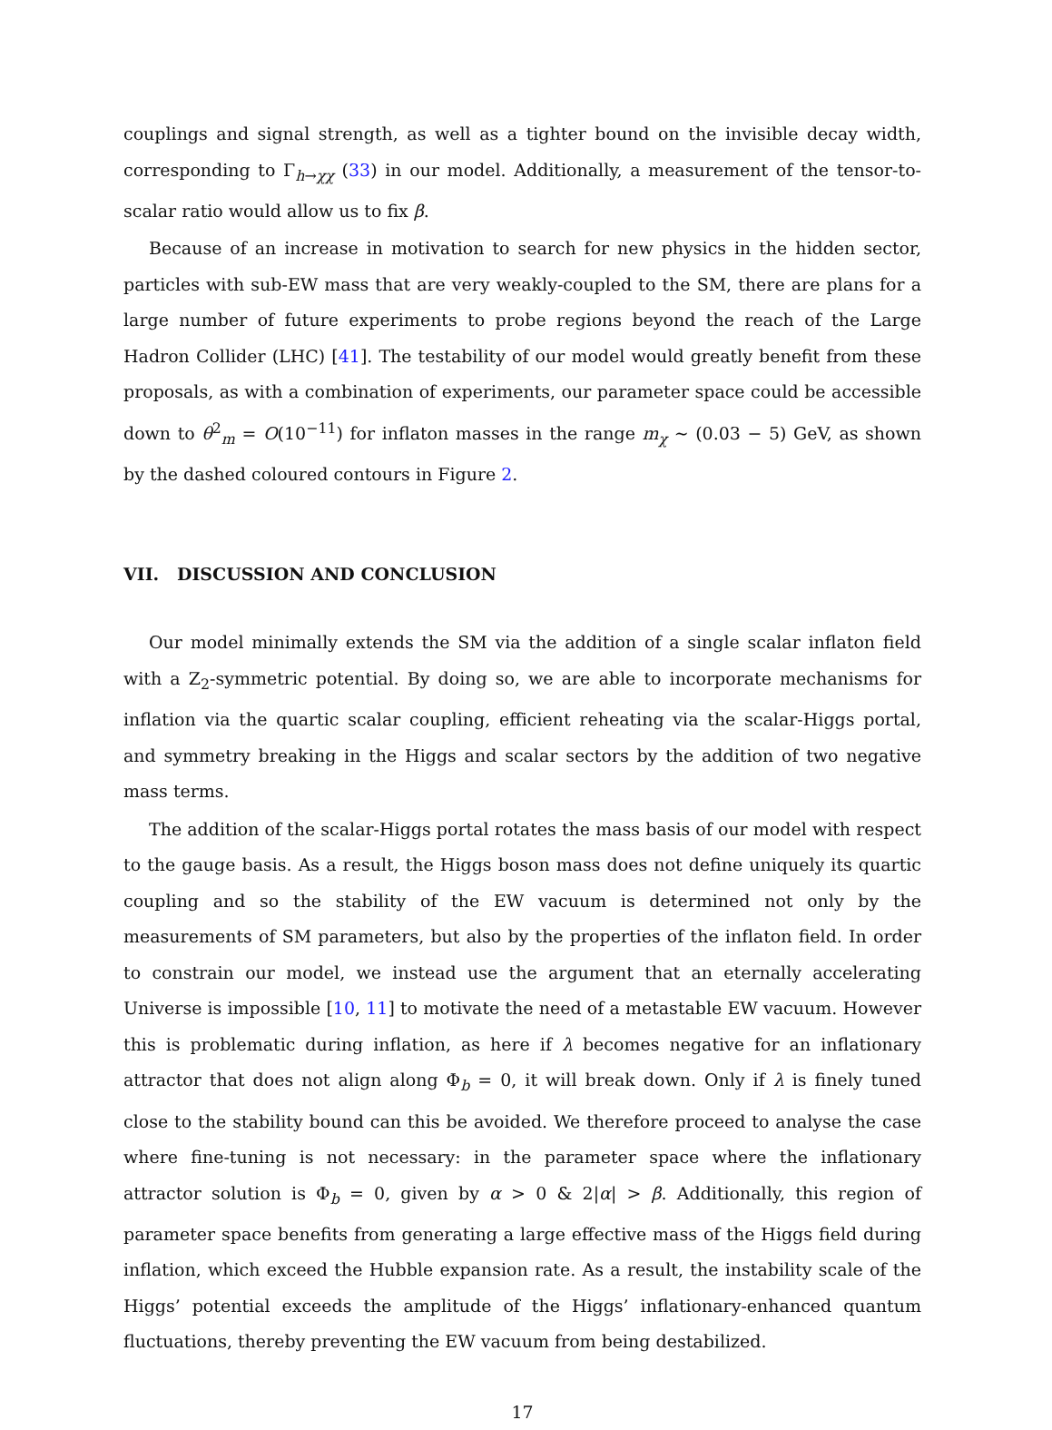couplings and signal strength, as well as a tighter bound on the invisible decay width, corresponding to Γ<sub>h→χχ</sub> (33) in our model. Additionally, a measurement of the tensor-to-scalar ratio would allow us to fix β.
Because of an increase in motivation to search for new physics in the hidden sector, particles with sub-EW mass that are very weakly-coupled to the SM, there are plans for a large number of future experiments to probe regions beyond the reach of the Large Hadron Collider (LHC) [41]. The testability of our model would greatly benefit from these proposals, as with a combination of experiments, our parameter space could be accessible down to θ<sup>2</sup><sub>m</sub> = O(10<sup>−11</sup>) for inflaton masses in the range m<sub>χ</sub> ∼ (0.03 − 5) GeV, as shown by the dashed coloured contours in Figure 2.
VII. DISCUSSION AND CONCLUSION
Our model minimally extends the SM via the addition of a single scalar inflaton field with a Z<sub>2</sub>-symmetric potential. By doing so, we are able to incorporate mechanisms for inflation via the quartic scalar coupling, efficient reheating via the scalar-Higgs portal, and symmetry breaking in the Higgs and scalar sectors by the addition of two negative mass terms.
The addition of the scalar-Higgs portal rotates the mass basis of our model with respect to the gauge basis. As a result, the Higgs boson mass does not define uniquely its quartic coupling and so the stability of the EW vacuum is determined not only by the measurements of SM parameters, but also by the properties of the inflaton field. In order to constrain our model, we instead use the argument that an eternally accelerating Universe is impossible [10, 11] to motivate the need of a metastable EW vacuum. However this is problematic during inflation, as here if λ becomes negative for an inflationary attractor that does not align along Φ<sub>b</sub> = 0, it will break down. Only if λ is finely tuned close to the stability bound can this be avoided. We therefore proceed to analyse the case where fine-tuning is not necessary: in the parameter space where the inflationary attractor solution is Φ<sub>b</sub> = 0, given by α > 0 & 2|α| > β. Additionally, this region of parameter space benefits from generating a large effective mass of the Higgs field during inflation, which exceed the Hubble expansion rate. As a result, the instability scale of the Higgs’ potential exceeds the amplitude of the Higgs’ inflationary-enhanced quantum fluctuations, thereby preventing the EW vacuum from being destabilized.
17